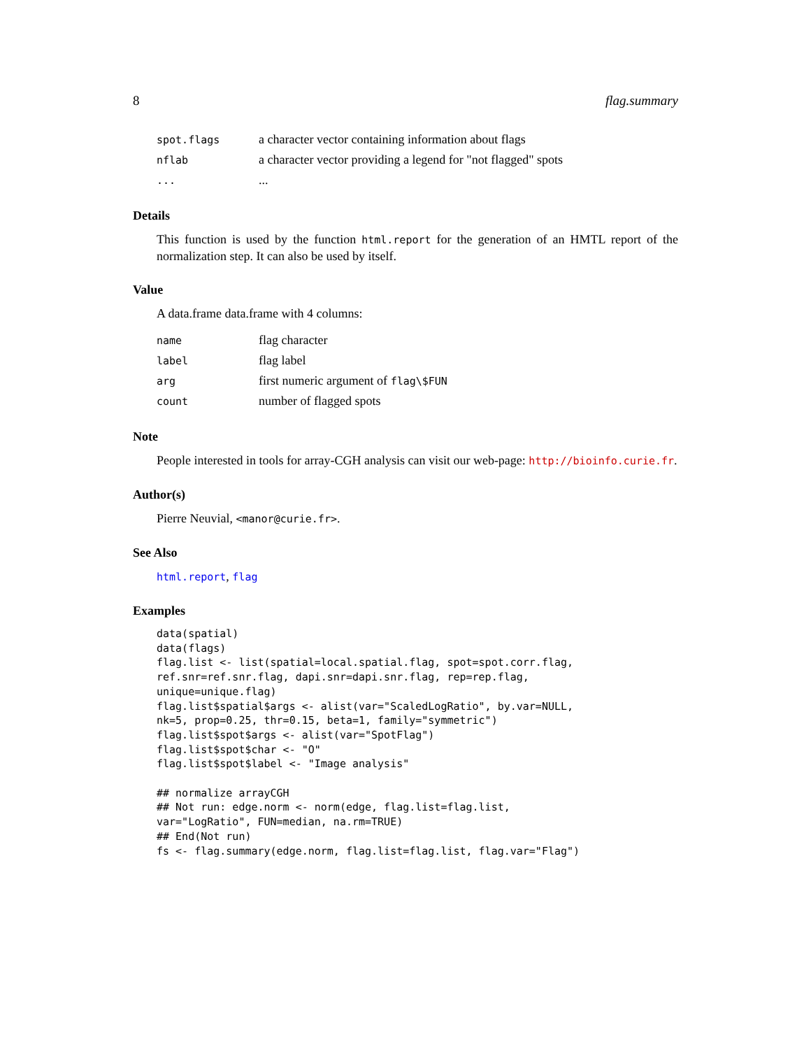8 flag.summary
| spot.flags | a character vector containing information about flags |
| nflab | a character vector providing a legend for "not flagged" spots |
| ... | ... |
Details
This function is used by the function html.report for the generation of an HMTL report of the normalization step. It can also be used by itself.
Value
A data.frame data.frame with 4 columns:
| name | flag character |
| label | flag label |
| arg | first numeric argument of flag\$FUN |
| count | number of flagged spots |
Note
People interested in tools for array-CGH analysis can visit our web-page: http://bioinfo.curie.fr.
Author(s)
Pierre Neuvial, <manor@curie.fr>.
See Also
html.report, flag
Examples
data(spatial)
data(flags)
flag.list <- list(spatial=local.spatial.flag, spot=spot.corr.flag,
ref.snr=ref.snr.flag, dapi.snr=dapi.snr.flag, rep=rep.flag,
unique=unique.flag)
flag.list$spatial$args <- alist(var="ScaledLogRatio", by.var=NULL,
nk=5, prop=0.25, thr=0.15, beta=1, family="symmetric")
flag.list$spot$args <- alist(var="SpotFlag")
flag.list$spot$char <- "O"
flag.list$spot$label <- "Image analysis"

## normalize arrayCGH
## Not run: edge.norm <- norm(edge, flag.list=flag.list,
var="LogRatio", FUN=median, na.rm=TRUE)
## End(Not run)
fs <- flag.summary(edge.norm, flag.list=flag.list, flag.var="Flag")